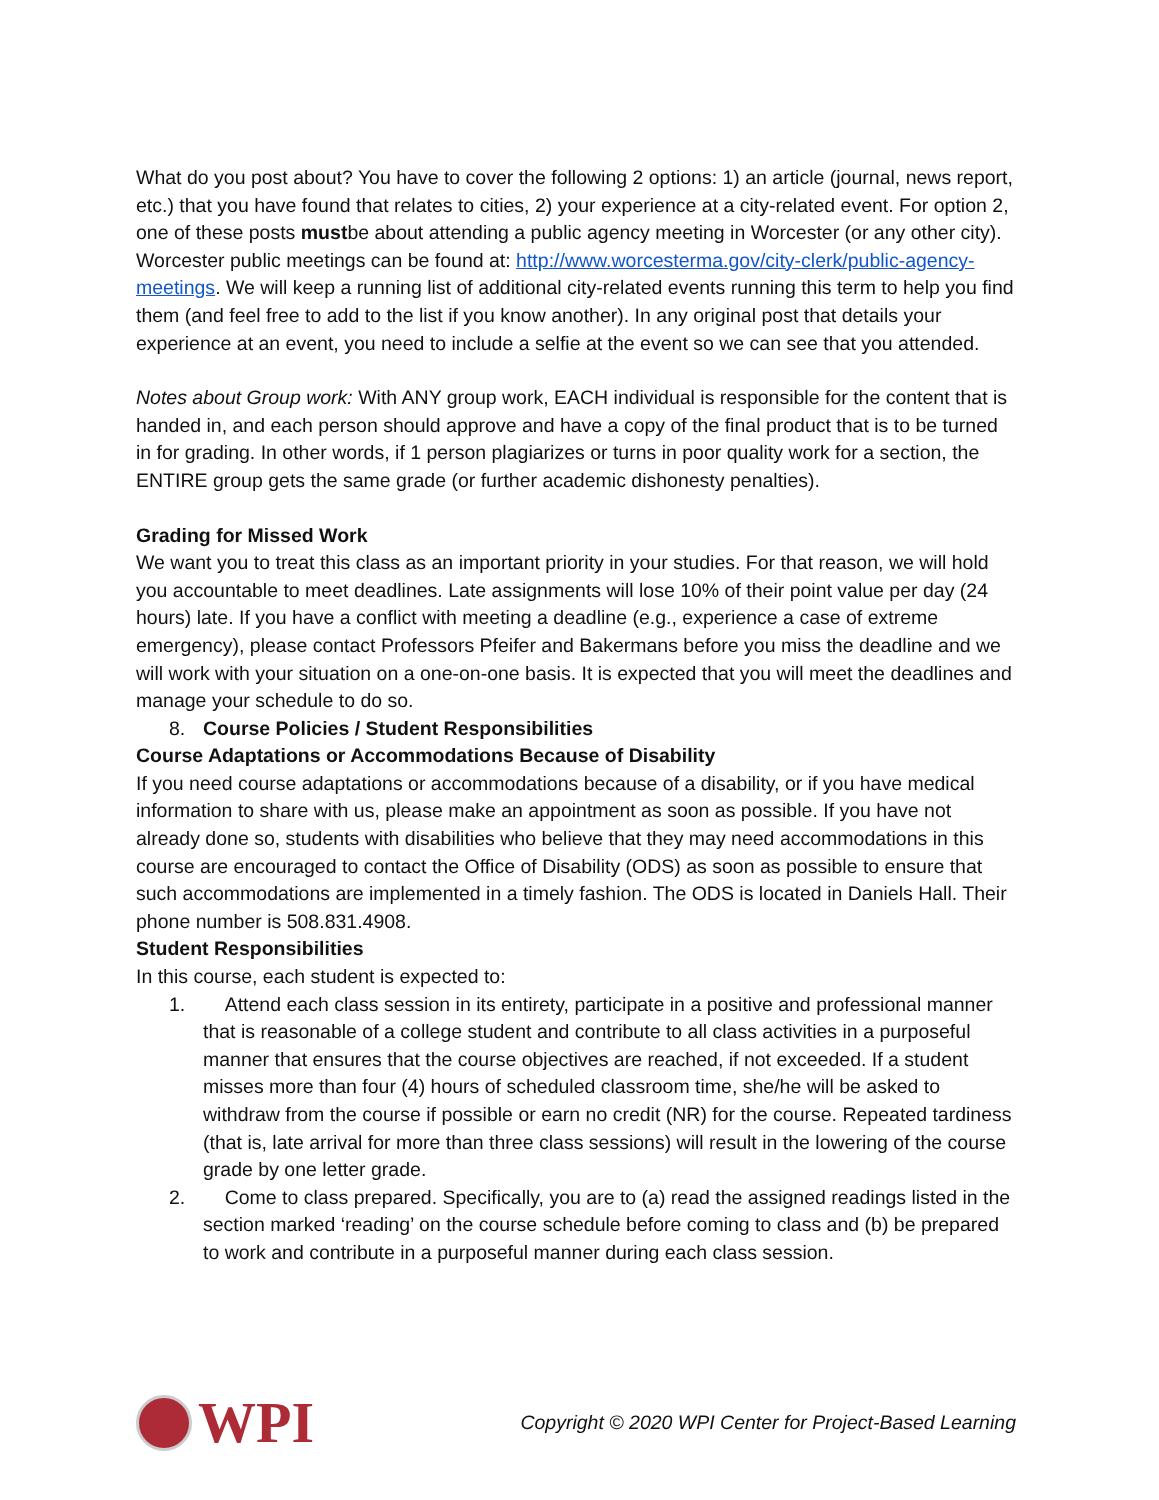What do you post about? You have to cover the following 2 options: 1) an article (journal, news report, etc.) that you have found that relates to cities, 2) your experience at a city-related event. For option 2, one of these posts mustbe about attending a public agency meeting in Worcester (or any other city). Worcester public meetings can be found at: http://www.worcesterma.gov/city-clerk/public-agency-meetings. We will keep a running list of additional city-related events running this term to help you find them (and feel free to add to the list if you know another). In any original post that details your experience at an event, you need to include a selfie at the event so we can see that you attended.
Notes about Group work: With ANY group work, EACH individual is responsible for the content that is handed in, and each person should approve and have a copy of the final product that is to be turned in for grading. In other words, if 1 person plagiarizes or turns in poor quality work for a section, the ENTIRE group gets the same grade (or further academic dishonesty penalties).
Grading for Missed Work
We want you to treat this class as an important priority in your studies. For that reason, we will hold you accountable to meet deadlines. Late assignments will lose 10% of their point value per day (24 hours) late. If you have a conflict with meeting a deadline (e.g., experience a case of extreme emergency), please contact Professors Pfeifer and Bakermans before you miss the deadline and we will work with your situation on a one-on-one basis. It is expected that you will meet the deadlines and manage your schedule to do so.
8. Course Policies / Student Responsibilities
Course Adaptations or Accommodations Because of Disability
If you need course adaptations or accommodations because of a disability, or if you have medical information to share with us, please make an appointment as soon as possible. If you have not already done so, students with disabilities who believe that they may need accommodations in this course are encouraged to contact the Office of Disability (ODS) as soon as possible to ensure that such accommodations are implemented in a timely fashion. The ODS is located in Daniels Hall. Their phone number is 508.831.4908.
Student Responsibilities
In this course, each student is expected to:
1. Attend each class session in its entirety, participate in a positive and professional manner that is reasonable of a college student and contribute to all class activities in a purposeful manner that ensures that the course objectives are reached, if not exceeded. If a student misses more than four (4) hours of scheduled classroom time, she/he will be asked to withdraw from the course if possible or earn no credit (NR) for the course. Repeated tardiness (that is, late arrival for more than three class sessions) will result in the lowering of the course grade by one letter grade.
2. Come to class prepared. Specifically, you are to (a) read the assigned readings listed in the section marked ‘reading’ on the course schedule before coming to class and (b) be prepared to work and contribute in a purposeful manner during each class session.
WPI
Copyright © 2020 WPI Center for Project-Based Learning